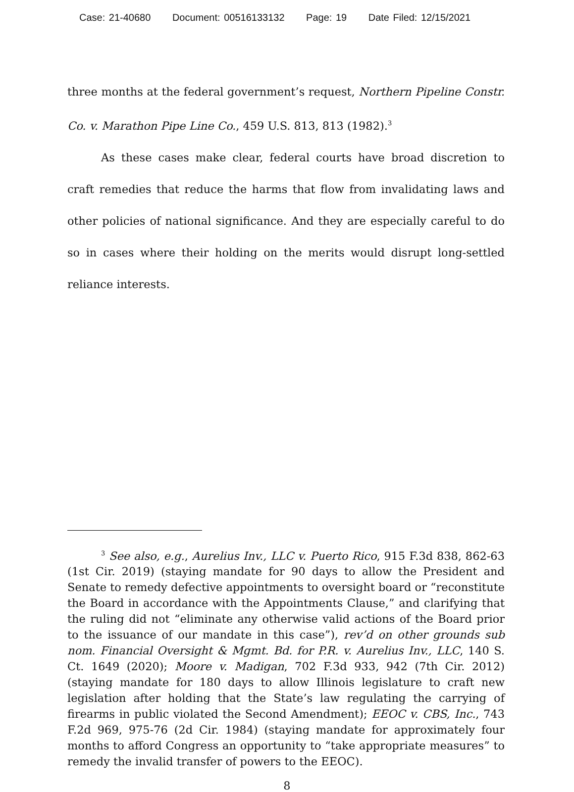Case: 21-40680 Document: 00516133132 Page: 19 Date Filed: 12/15/2021
three months at the federal government’s request, Northern Pipeline Constr. Co. v. Marathon Pipe Line Co., 459 U.S. 813, 813 (1982).<sup>3</sup>
As these cases make clear, federal courts have broad discretion to craft remedies that reduce the harms that flow from invalidating laws and other policies of national significance. And they are especially careful to do so in cases where their holding on the merits would disrupt long-settled reliance interests.
<sup>3</sup> See also, e.g., Aurelius Inv., LLC v. Puerto Rico, 915 F.3d 838, 862-63 (1st Cir. 2019) (staying mandate for 90 days to allow the President and Senate to remedy defective appointments to oversight board or “reconstitute the Board in accordance with the Appointments Clause,” and clarifying that the ruling did not “eliminate any otherwise valid actions of the Board prior to the issuance of our mandate in this case”), rev’d on other grounds sub nom. Financial Oversight & Mgmt. Bd. for P.R. v. Aurelius Inv., LLC, 140 S. Ct. 1649 (2020); Moore v. Madigan, 702 F.3d 933, 942 (7th Cir. 2012) (staying mandate for 180 days to allow Illinois legislature to craft new legislation after holding that the State’s law regulating the carrying of firearms in public violated the Second Amendment); EEOC v. CBS, Inc., 743 F.2d 969, 975-76 (2d Cir. 1984) (staying mandate for approximately four months to afford Congress an opportunity to “take appropriate measures” to remedy the invalid transfer of powers to the EEOC).
8